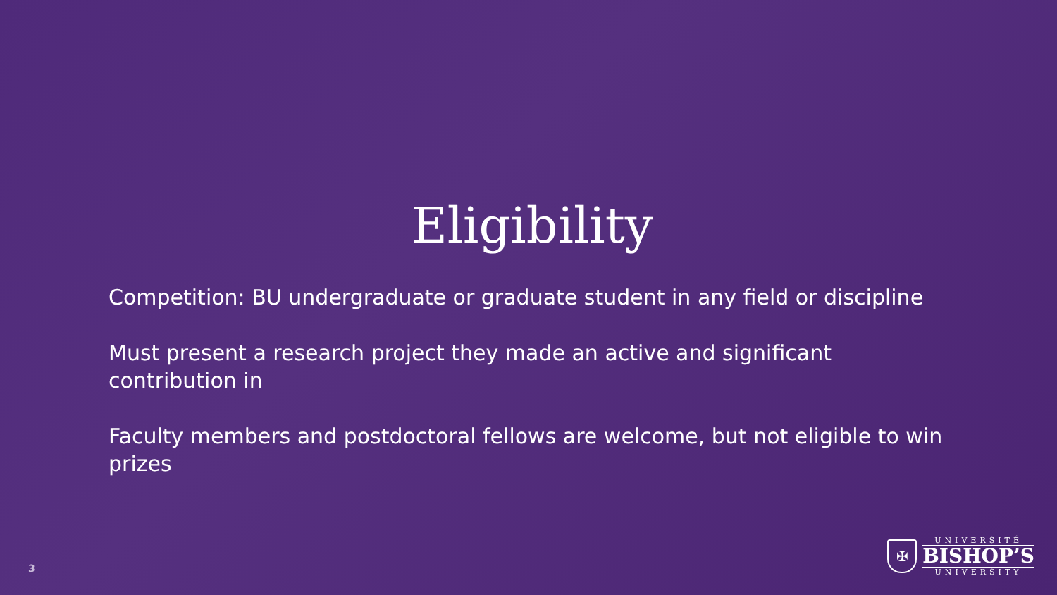Eligibility
Competition: BU undergraduate or graduate student in any field or discipline
Must present a research project they made an active and significant contribution in
Faculty members and postdoctoral fellows are welcome, but not eligible to win prizes
3
✠
UNIVERSITÉ
BISHOP’S
UNIVERSITY